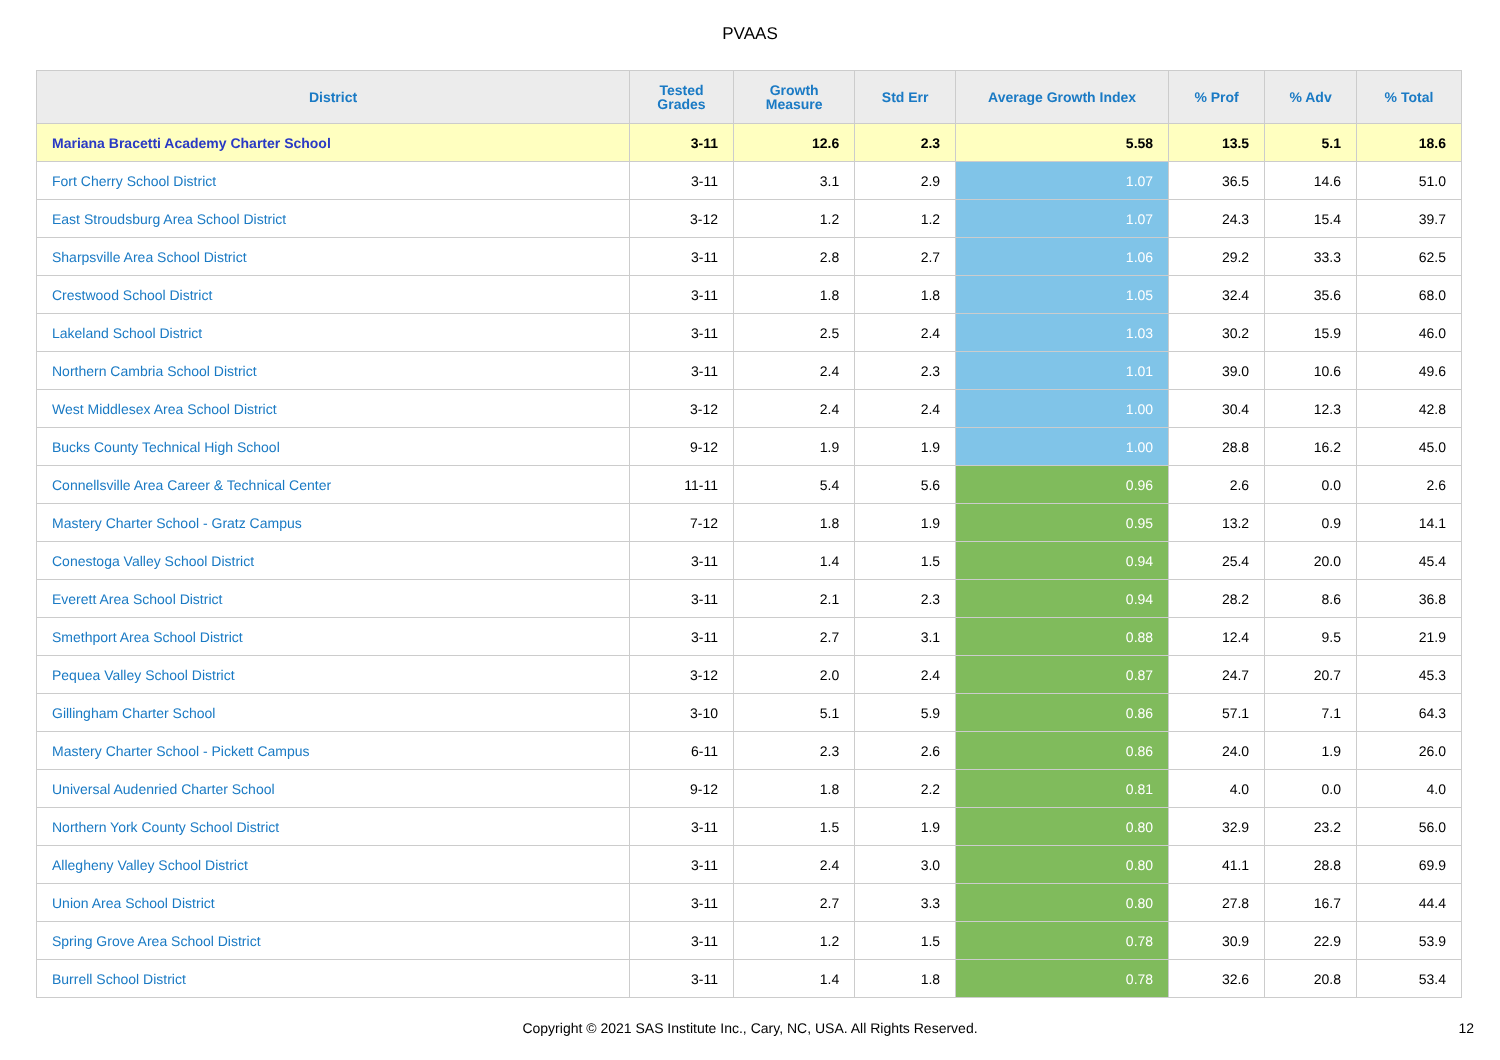PVAAS
| District | Tested Grades | Growth Measure | Std Err | Average Growth Index | % Prof | % Adv | % Total |
| --- | --- | --- | --- | --- | --- | --- | --- |
| Mariana Bracetti Academy Charter School | 3-11 | 12.6 | 2.3 | 5.58 | 13.5 | 5.1 | 18.6 |
| Fort Cherry School District | 3-11 | 3.1 | 2.9 | 1.07 | 36.5 | 14.6 | 51.0 |
| East Stroudsburg Area School District | 3-12 | 1.2 | 1.2 | 1.07 | 24.3 | 15.4 | 39.7 |
| Sharpsville Area School District | 3-11 | 2.8 | 2.7 | 1.06 | 29.2 | 33.3 | 62.5 |
| Crestwood School District | 3-11 | 1.8 | 1.8 | 1.05 | 32.4 | 35.6 | 68.0 |
| Lakeland School District | 3-11 | 2.5 | 2.4 | 1.03 | 30.2 | 15.9 | 46.0 |
| Northern Cambria School District | 3-11 | 2.4 | 2.3 | 1.01 | 39.0 | 10.6 | 49.6 |
| West Middlesex Area School District | 3-12 | 2.4 | 2.4 | 1.00 | 30.4 | 12.3 | 42.8 |
| Bucks County Technical High School | 9-12 | 1.9 | 1.9 | 1.00 | 28.8 | 16.2 | 45.0 |
| Connellsville Area Career & Technical Center | 11-11 | 5.4 | 5.6 | 0.96 | 2.6 | 0.0 | 2.6 |
| Mastery Charter School - Gratz Campus | 7-12 | 1.8 | 1.9 | 0.95 | 13.2 | 0.9 | 14.1 |
| Conestoga Valley School District | 3-11 | 1.4 | 1.5 | 0.94 | 25.4 | 20.0 | 45.4 |
| Everett Area School District | 3-11 | 2.1 | 2.3 | 0.94 | 28.2 | 8.6 | 36.8 |
| Smethport Area School District | 3-11 | 2.7 | 3.1 | 0.88 | 12.4 | 9.5 | 21.9 |
| Pequea Valley School District | 3-12 | 2.0 | 2.4 | 0.87 | 24.7 | 20.7 | 45.3 |
| Gillingham Charter School | 3-10 | 5.1 | 5.9 | 0.86 | 57.1 | 7.1 | 64.3 |
| Mastery Charter School - Pickett Campus | 6-11 | 2.3 | 2.6 | 0.86 | 24.0 | 1.9 | 26.0 |
| Universal Audenried Charter School | 9-12 | 1.8 | 2.2 | 0.81 | 4.0 | 0.0 | 4.0 |
| Northern York County School District | 3-11 | 1.5 | 1.9 | 0.80 | 32.9 | 23.2 | 56.0 |
| Allegheny Valley School District | 3-11 | 2.4 | 3.0 | 0.80 | 41.1 | 28.8 | 69.9 |
| Union Area School District | 3-11 | 2.7 | 3.3 | 0.80 | 27.8 | 16.7 | 44.4 |
| Spring Grove Area School District | 3-11 | 1.2 | 1.5 | 0.78 | 30.9 | 22.9 | 53.9 |
| Burrell School District | 3-11 | 1.4 | 1.8 | 0.78 | 32.6 | 20.8 | 53.4 |
Copyright © 2021 SAS Institute Inc., Cary, NC, USA. All Rights Reserved. 12